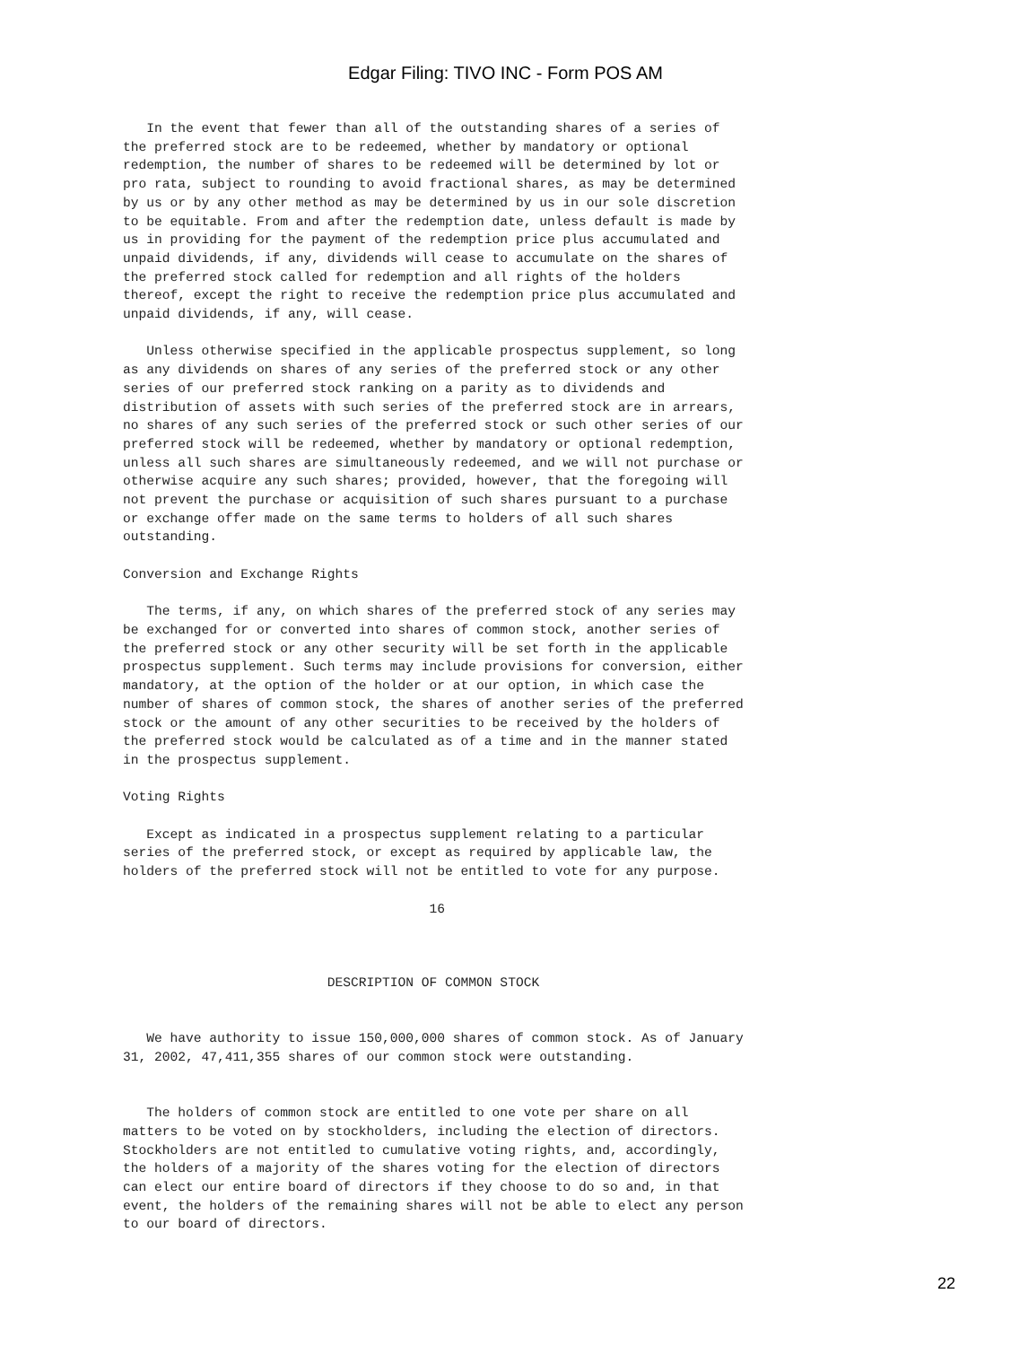Edgar Filing: TIVO INC - Form POS AM
   In the event that fewer than all of the outstanding shares of a series of
the preferred stock are to be redeemed, whether by mandatory or optional
redemption, the number of shares to be redeemed will be determined by lot or
pro rata, subject to rounding to avoid fractional shares, as may be determined
by us or by any other method as may be determined by us in our sole discretion
to be equitable. From and after the redemption date, unless default is made by
us in providing for the payment of the redemption price plus accumulated and
unpaid dividends, if any, dividends will cease to accumulate on the shares of
the preferred stock called for redemption and all rights of the holders
thereof, except the right to receive the redemption price plus accumulated and
unpaid dividends, if any, will cease.

   Unless otherwise specified in the applicable prospectus supplement, so long
as any dividends on shares of any series of the preferred stock or any other
series of our preferred stock ranking on a parity as to dividends and
distribution of assets with such series of the preferred stock are in arrears,
no shares of any such series of the preferred stock or such other series of our
preferred stock will be redeemed, whether by mandatory or optional redemption,
unless all such shares are simultaneously redeemed, and we will not purchase or
otherwise acquire any such shares; provided, however, that the foregoing will
not prevent the purchase or acquisition of such shares pursuant to a purchase
or exchange offer made on the same terms to holders of all such shares
outstanding.

Conversion and Exchange Rights

   The terms, if any, on which shares of the preferred stock of any series may
be exchanged for or converted into shares of common stock, another series of
the preferred stock or any other security will be set forth in the applicable
prospectus supplement. Such terms may include provisions for conversion, either
mandatory, at the option of the holder or at our option, in which case the
number of shares of common stock, the shares of another series of the preferred
stock or the amount of any other securities to be received by the holders of
the preferred stock would be calculated as of a time and in the manner stated
in the prospectus supplement.

Voting Rights

   Except as indicated in a prospectus supplement relating to a particular
series of the preferred stock, or except as required by applicable law, the
holders of the preferred stock will not be entitled to vote for any purpose.

                                       16



                          DESCRIPTION OF COMMON STOCK


   We have authority to issue 150,000,000 shares of common stock. As of January
31, 2002, 47,411,355 shares of our common stock were outstanding.


   The holders of common stock are entitled to one vote per share on all
matters to be voted on by stockholders, including the election of directors.
Stockholders are not entitled to cumulative voting rights, and, accordingly,
the holders of a majority of the shares voting for the election of directors
can elect our entire board of directors if they choose to do so and, in that
event, the holders of the remaining shares will not be able to elect any person
to our board of directors.
22